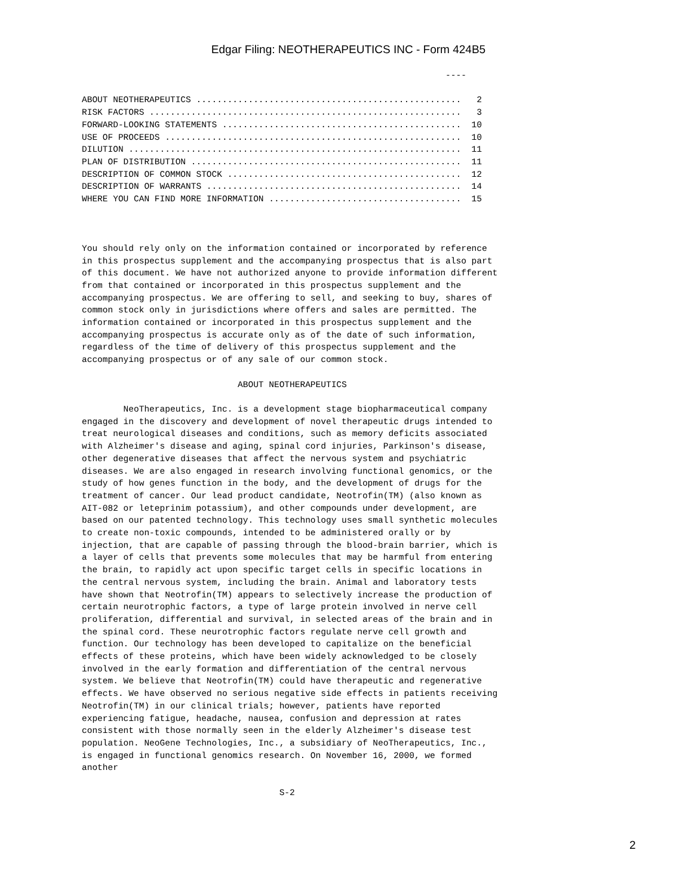Edgar Filing: NEOTHERAPEUTICS INC - Form 424B5
                                                                      ----

ABOUT NEOTHERAPEUTICS ...................................................   2
RISK FACTORS ............................................................   3
FORWARD-LOOKING STATEMENTS ..............................................  10
USE OF PROCEEDS .........................................................  10
DILUTION ................................................................  11
PLAN OF DISTRIBUTION ....................................................  11
DESCRIPTION OF COMMON STOCK .............................................  12
DESCRIPTION OF WARRANTS .................................................  14
WHERE YOU CAN FIND MORE INFORMATION .....................................  15



You should rely only on the information contained or incorporated by reference
in this prospectus supplement and the accompanying prospectus that is also part
of this document. We have not authorized anyone to provide information different
from that contained or incorporated in this prospectus supplement and the
accompanying prospectus. We are offering to sell, and seeking to buy, shares of
common stock only in jurisdictions where offers and sales are permitted. The
information contained or incorporated in this prospectus supplement and the
accompanying prospectus is accurate only as of the date of such information,
regardless of the time of delivery of this prospectus supplement and the
accompanying prospectus or of any sale of our common stock.

                              ABOUT NEOTHERAPEUTICS

        NeoTherapeutics, Inc. is a development stage biopharmaceutical company
engaged in the discovery and development of novel therapeutic drugs intended to
treat neurological diseases and conditions, such as memory deficits associated
with Alzheimer's disease and aging, spinal cord injuries, Parkinson's disease,
other degenerative diseases that affect the nervous system and psychiatric
diseases. We are also engaged in research involving functional genomics, or the
study of how genes function in the body, and the development of drugs for the
treatment of cancer. Our lead product candidate, Neotrofin(TM) (also known as
AIT-082 or leteprinim potassium), and other compounds under development, are
based on our patented technology. This technology uses small synthetic molecules
to create non-toxic compounds, intended to be administered orally or by
injection, that are capable of passing through the blood-brain barrier, which is
a layer of cells that prevents some molecules that may be harmful from entering
the brain, to rapidly act upon specific target cells in specific locations in
the central nervous system, including the brain. Animal and laboratory tests
have shown that Neotrofin(TM) appears to selectively increase the production of
certain neurotrophic factors, a type of large protein involved in nerve cell
proliferation, differential and survival, in selected areas of the brain and in
the spinal cord. These neurotrophic factors regulate nerve cell growth and
function. Our technology has been developed to capitalize on the beneficial
effects of these proteins, which have been widely acknowledged to be closely
involved in the early formation and differentiation of the central nervous
system. We believe that Neotrofin(TM) could have therapeutic and regenerative
effects. We have observed no serious negative side effects in patients receiving
Neotrofin(TM) in our clinical trials; however, patients have reported
experiencing fatigue, headache, nausea, confusion and depression at rates
consistent with those normally seen in the elderly Alzheimer's disease test
population. NeoGene Technologies, Inc., a subsidiary of NeoTherapeutics, Inc.,
is engaged in functional genomics research. On November 16, 2000, we formed
another

                                      S-2
2